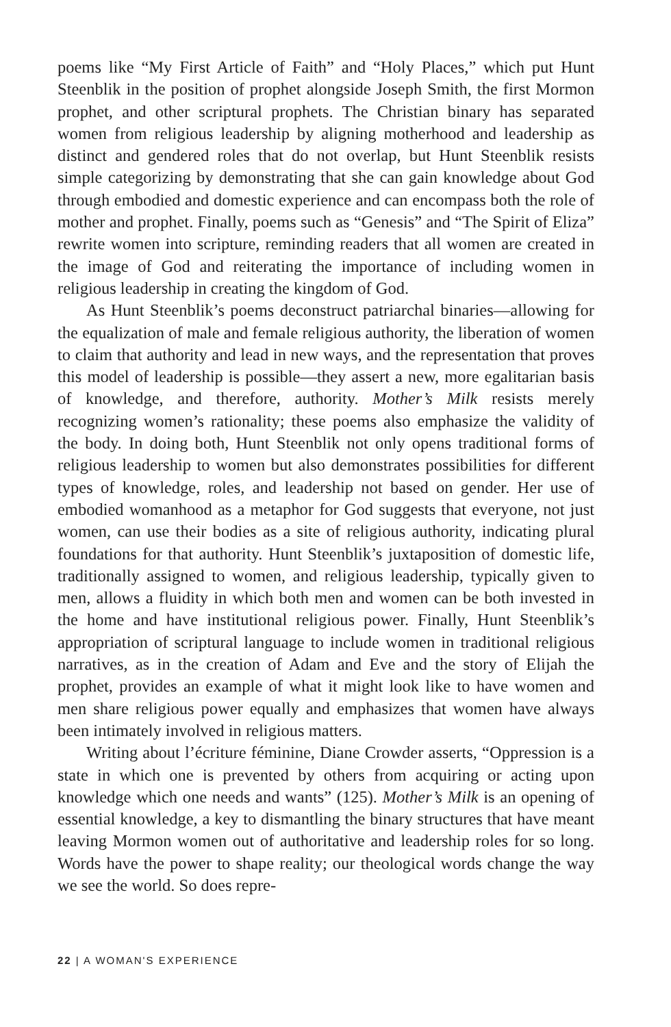poems like “My First Article of Faith” and “Holy Places,” which put Hunt Steenblik in the position of prophet alongside Joseph Smith, the first Mormon prophet, and other scriptural prophets. The Christian binary has separated women from religious leadership by aligning motherhood and leadership as distinct and gendered roles that do not overlap, but Hunt Steenblik resists simple categorizing by demonstrating that she can gain knowledge about God through embodied and domestic experience and can encompass both the role of mother and prophet. Finally, poems such as “Genesis” and “The Spirit of Eliza” rewrite women into scripture, reminding readers that all women are created in the image of God and reiterating the importance of including women in religious leadership in creating the kingdom of God.
As Hunt Steenblik’s poems deconstruct patriarchal binaries—allowing for the equalization of male and female religious authority, the liberation of women to claim that authority and lead in new ways, and the representation that proves this model of leadership is possible—they assert a new, more egalitarian basis of knowledge, and therefore, authority. Mother’s Milk resists merely recognizing women’s rationality; these poems also emphasize the validity of the body. In doing both, Hunt Steenblik not only opens traditional forms of religious leadership to women but also demonstrates possibilities for different types of knowledge, roles, and leadership not based on gender. Her use of embodied womanhood as a metaphor for God suggests that everyone, not just women, can use their bodies as a site of religious authority, indicating plural foundations for that authority. Hunt Steenblik’s juxtaposition of domestic life, traditionally assigned to women, and religious leadership, typically given to men, allows a fluidity in which both men and women can be both invested in the home and have institutional religious power. Finally, Hunt Steenblik’s appropriation of scriptural language to include women in traditional religious narratives, as in the creation of Adam and Eve and the story of Elijah the prophet, provides an example of what it might look like to have women and men share religious power equally and emphasizes that women have always been intimately involved in religious matters.
Writing about l’écriture féminine, Diane Crowder asserts, “Oppression is a state in which one is prevented by others from acquiring or acting upon knowledge which one needs and wants” (125). Mother’s Milk is an opening of essential knowledge, a key to dismantling the binary structures that have meant leaving Mormon women out of authoritative and leadership roles for so long. Words have the power to shape reality; our theological words change the way we see the world. So does repre-
22 | A WOMAN'S EXPERIENCE